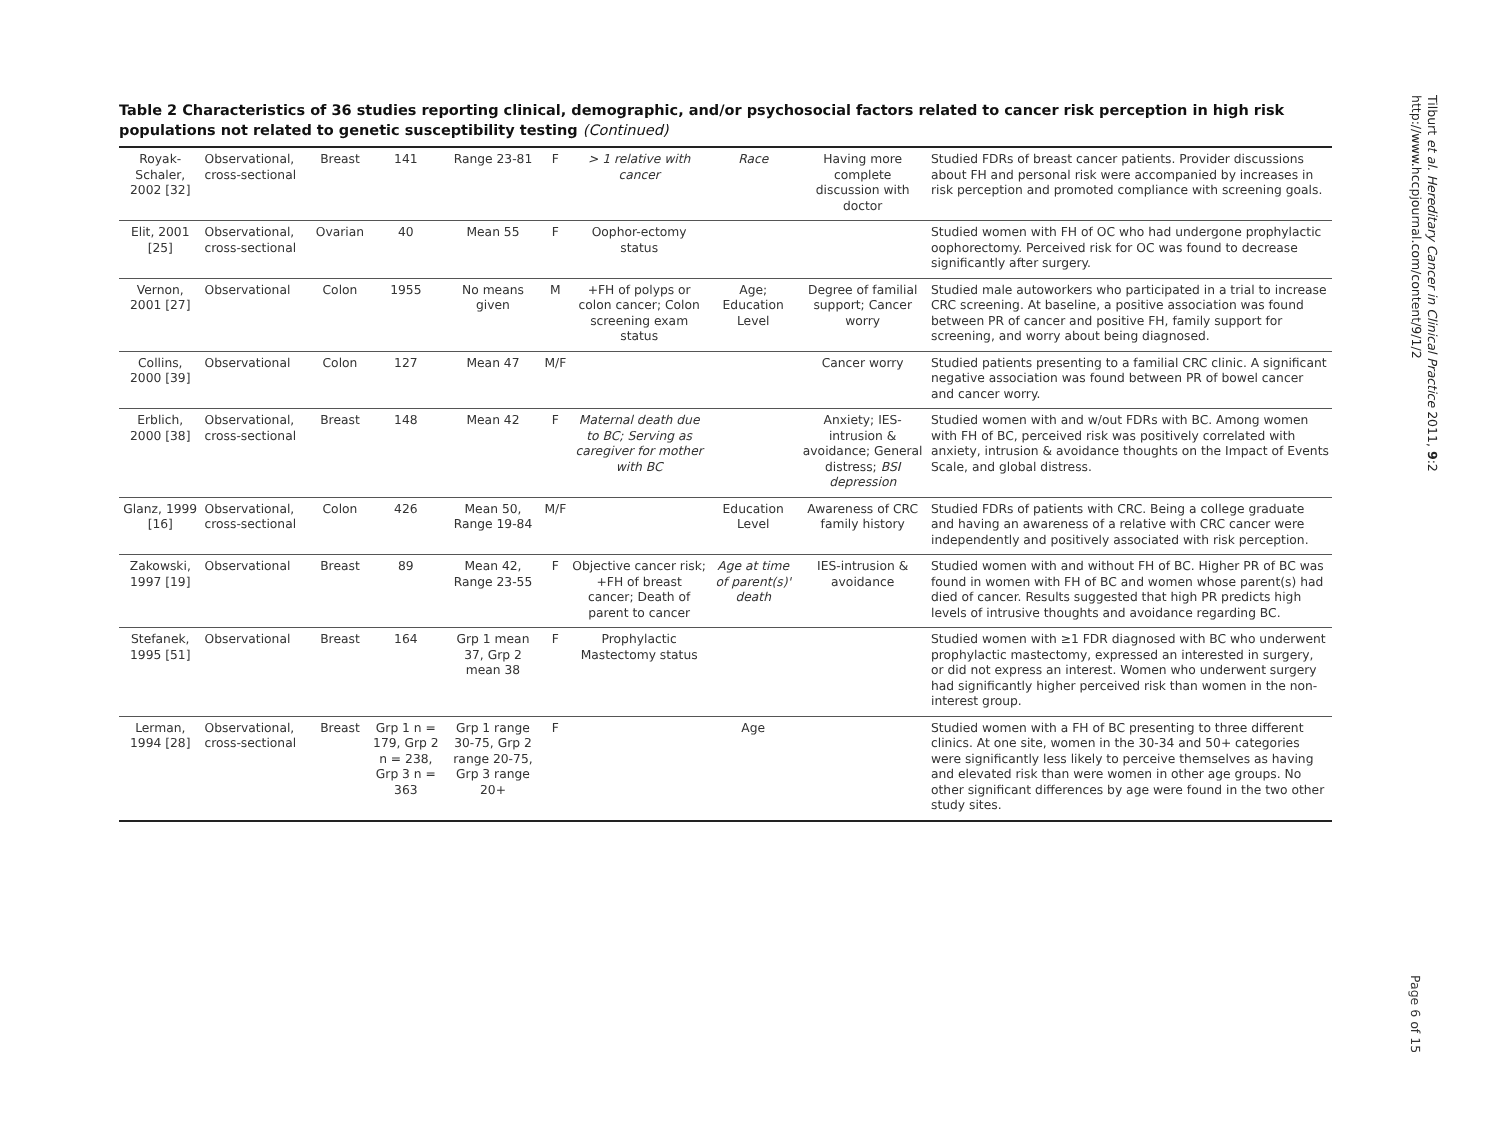Table 2 Characteristics of 36 studies reporting clinical, demographic, and/or psychosocial factors related to cancer risk perception in high risk populations not related to genetic susceptibility testing (Continued)
| Royak-Schaler, 2002 [32] | Observational, cross-sectional | Breast | 141 | Range 23-81 | F | > 1 relative with cancer | Race | Having more complete discussion with doctor | Studied FDRs of breast cancer patients. Provider discussions about FH and personal risk were accompanied by increases in risk perception and promoted compliance with screening goals. |
| Elit, 2001 [25] | Observational, cross-sectional | Ovarian | 40 | Mean 55 | F | Oophor-ectomy status | | | Studied women with FH of OC who had undergone prophylactic oophorectomy. Perceived risk for OC was found to decrease significantly after surgery. |
| Vernon, 2001 [27] | Observational | Colon | 1955 | No means given | M | +FH of polyps or colon cancer; Colon screening exam status | Age; Education Level | Degree of familial support; Cancer worry | Studied male autoworkers who participated in a trial to increase CRC screening. At baseline, a positive association was found between PR of cancer and positive FH, family support for screening, and worry about being diagnosed. |
| Collins, 2000 [39] | Observational | Colon | 127 | Mean 47 | M/F | | | Cancer worry | Studied patients presenting to a familial CRC clinic. A significant negative association was found between PR of bowel cancer and cancer worry. |
| Erblich, 2000 [38] | Observational, cross-sectional | Breast | 148 | Mean 42 | F | Maternal death due to BC; Serving as caregiver for mother with BC | | Anxiety; IES-intrusion & avoidance; General distress; BSI depression | Studied women with and w/out FDRs with BC. Among women with FH of BC, perceived risk was positively correlated with anxiety, intrusion & avoidance thoughts on the Impact of Events Scale, and global distress. |
| Glanz, 1999 [16] | Observational, cross-sectional | Colon | 426 | Mean 50, Range 19-84 | M/F | | Education Level | Awareness of CRC family history | Studied FDRs of patients with CRC. Being a college graduate and having an awareness of a relative with CRC cancer were independently and positively associated with risk perception. |
| Zakowski, 1997 [19] | Observational | Breast | 89 | Mean 42, Range 23-55 | F | Objective cancer risk; +FH of breast cancer; Death of parent to cancer | Age at time of parent(s)' death | IES-intrusion & avoidance | Studied women with and without FH of BC. Higher PR of BC was found in women with FH of BC and women whose parent(s) had died of cancer. Results suggested that high PR predicts high levels of intrusive thoughts and avoidance regarding BC. |
| Stefanek, 1995 [51] | Observational | Breast | 164 | Grp 1 mean 37, Grp 2 mean 38 | F | Prophylactic Mastectomy status | | | Studied women with ≥1 FDR diagnosed with BC who underwent prophylactic mastectomy, expressed an interested in surgery, or did not express an interest. Women who underwent surgery had significantly higher perceived risk than women in the non-interest group. |
| Lerman, 1994 [28] | Observational, cross-sectional | Breast | Grp 1 n = 179, Grp 2 n = 238, Grp 3 n = 363 | Grp 1 range 30-75, Grp 2 range 20-75, Grp 3 range 20+ | F | | Age | | Studied women with a FH of BC presenting to three different clinics. At one site, women in the 30-34 and 50+ categories were significantly less likely to perceive themselves as having and elevated risk than were women in other age groups. No other significant differences by age were found in the two other study sites. |
Tilburt et al. Hereditary Cancer in Clinical Practice 2011, 9:2
http://www.hccpjournal.com/content/9/1/2
Page 6 of 15